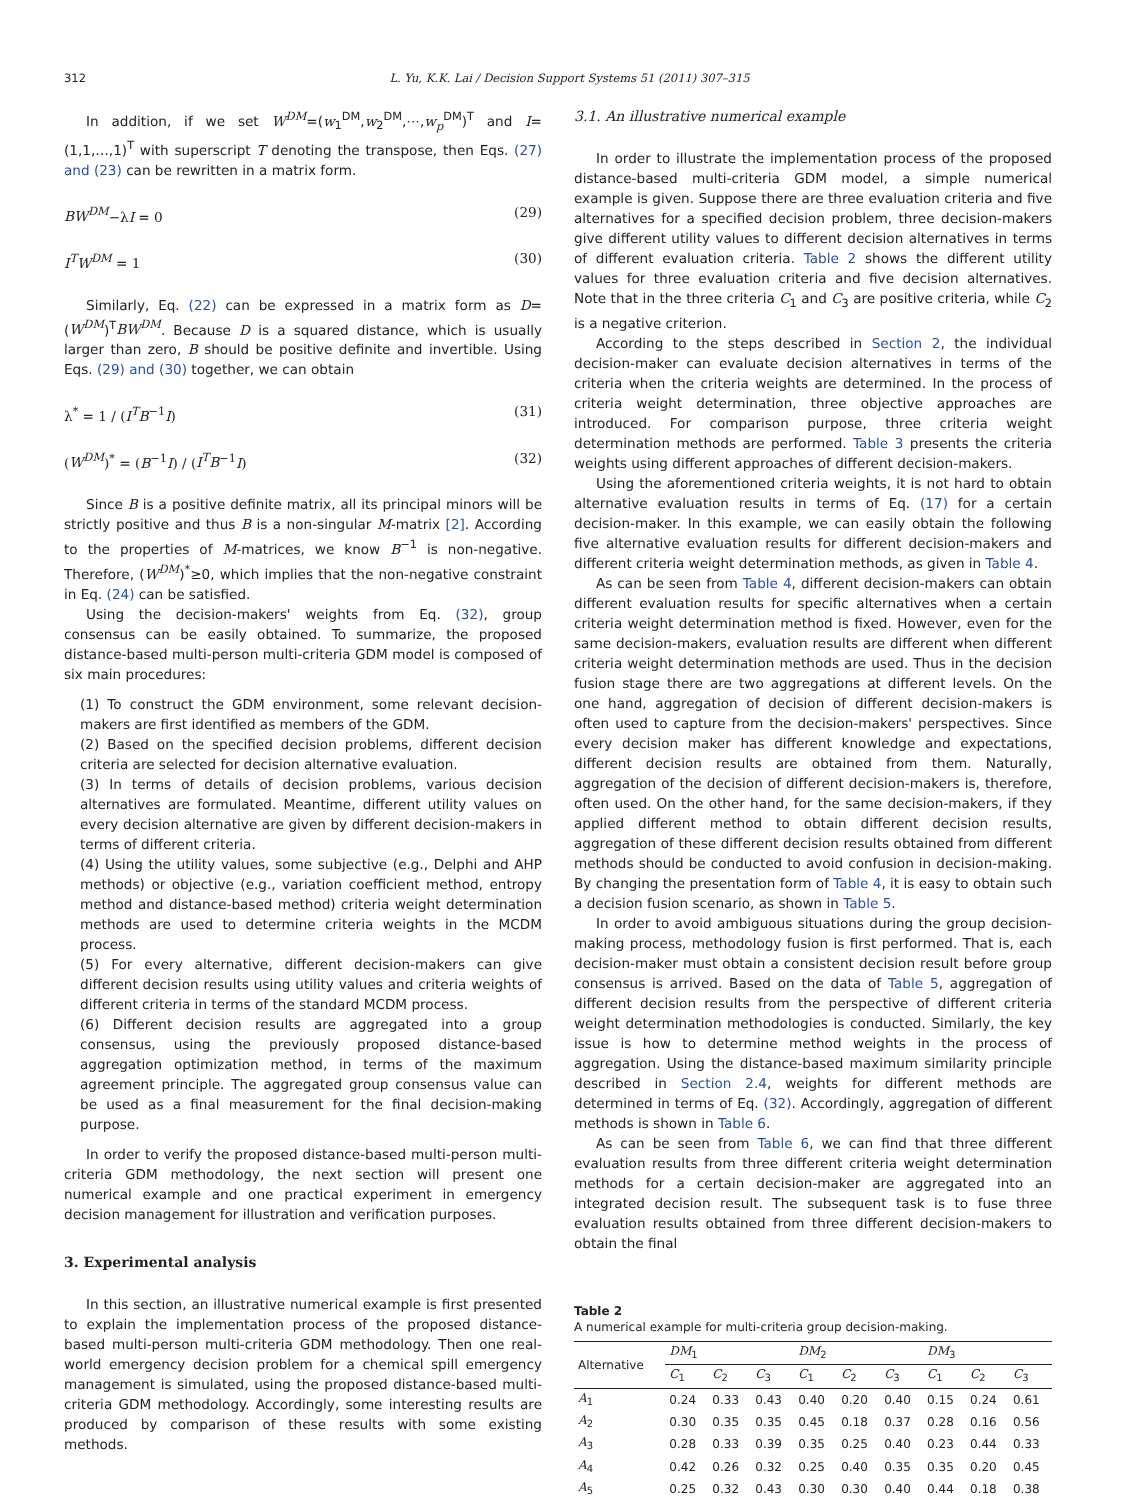312 L. Yu, K.K. Lai / Decision Support Systems 51 (2011) 307–315
In addition, if we set W<sup>DM</sup>=(w<sub>1</sub><sup>DM</sup>,w<sub>2</sub><sup>DM</sup>,⋯,w<sub>p</sub><sup>DM</sup>)<sup>T</sup> and I=(1,1,…,1)<sup>T</sup> with superscript T denoting the transpose, then Eqs. (27) and (23) can be rewritten in a matrix form.
BW<sup>DM</sup>−λI = 0 (29)
I<sup>T</sup>W<sup>DM</sup> = 1 (30)
Similarly, Eq. (22) can be expressed in a matrix form as D=(W<sup>DM</sup>)<sup>T</sup>BW<sup>DM</sup>. Because D is a squared distance, which is usually larger than zero, B should be positive definite and invertible. Using Eqs. (29) and (30) together, we can obtain
λ<sup>*</sup> = 1 / (I<sup>T</sup>B<sup>−1</sup>I) (31)
(W<sup>DM</sup>)<sup>*</sup> = (B<sup>−1</sup>I) / (I<sup>T</sup>B<sup>−1</sup>I) (32)
Since B is a positive definite matrix, all its principal minors will be strictly positive and thus B is a non-singular M-matrix [2]. According to the properties of M-matrices, we know B<sup>−1</sup> is non-negative. Therefore, (W<sup>DM</sup>)<sup>*</sup>≥0, which implies that the non-negative constraint in Eq. (24) can be satisfied.
Using the decision-makers' weights from Eq. (32), group consensus can be easily obtained. To summarize, the proposed distance-based multi-person multi-criteria GDM model is composed of six main procedures:
(1) To construct the GDM environment, some relevant decision-makers are first identified as members of the GDM.
(2) Based on the specified decision problems, different decision criteria are selected for decision alternative evaluation.
(3) In terms of details of decision problems, various decision alternatives are formulated. Meantime, different utility values on every decision alternative are given by different decision-makers in terms of different criteria.
(4) Using the utility values, some subjective (e.g., Delphi and AHP methods) or objective (e.g., variation coefficient method, entropy method and distance-based method) criteria weight determination methods are used to determine criteria weights in the MCDM process.
(5) For every alternative, different decision-makers can give different decision results using utility values and criteria weights of different criteria in terms of the standard MCDM process.
(6) Different decision results are aggregated into a group consensus, using the previously proposed distance-based aggregation optimization method, in terms of the maximum agreement principle. The aggregated group consensus value can be used as a final measurement for the final decision-making purpose.
In order to verify the proposed distance-based multi-person multi-criteria GDM methodology, the next section will present one numerical example and one practical experiment in emergency decision management for illustration and verification purposes.
3. Experimental analysis
In this section, an illustrative numerical example is first presented to explain the implementation process of the proposed distance-based multi-person multi-criteria GDM methodology. Then one real-world emergency decision problem for a chemical spill emergency management is simulated, using the proposed distance-based multi-criteria GDM methodology. Accordingly, some interesting results are produced by comparison of these results with some existing methods.
3.1. An illustrative numerical example
In order to illustrate the implementation process of the proposed distance-based multi-criteria GDM model, a simple numerical example is given. Suppose there are three evaluation criteria and five alternatives for a specified decision problem, three decision-makers give different utility values to different decision alternatives in terms of different evaluation criteria. Table 2 shows the different utility values for three evaluation criteria and five decision alternatives. Note that in the three criteria C<sub>1</sub> and C<sub>3</sub> are positive criteria, while C<sub>2</sub> is a negative criterion.
According to the steps described in Section 2, the individual decision-maker can evaluate decision alternatives in terms of the criteria when the criteria weights are determined. In the process of criteria weight determination, three objective approaches are introduced. For comparison purpose, three criteria weight determination methods are performed. Table 3 presents the criteria weights using different approaches of different decision-makers.
Using the aforementioned criteria weights, it is not hard to obtain alternative evaluation results in terms of Eq. (17) for a certain decision-maker. In this example, we can easily obtain the following five alternative evaluation results for different decision-makers and different criteria weight determination methods, as given in Table 4.
As can be seen from Table 4, different decision-makers can obtain different evaluation results for specific alternatives when a certain criteria weight determination method is fixed. However, even for the same decision-makers, evaluation results are different when different criteria weight determination methods are used. Thus in the decision fusion stage there are two aggregations at different levels. On the one hand, aggregation of decision of different decision-makers is often used to capture from the decision-makers' perspectives. Since every decision maker has different knowledge and expectations, different decision results are obtained from them. Naturally, aggregation of the decision of different decision-makers is, therefore, often used. On the other hand, for the same decision-makers, if they applied different method to obtain different decision results, aggregation of these different decision results obtained from different methods should be conducted to avoid confusion in decision-making. By changing the presentation form of Table 4, it is easy to obtain such a decision fusion scenario, as shown in Table 5.
In order to avoid ambiguous situations during the group decision-making process, methodology fusion is first performed. That is, each decision-maker must obtain a consistent decision result before group consensus is arrived. Based on the data of Table 5, aggregation of different decision results from the perspective of different criteria weight determination methodologies is conducted. Similarly, the key issue is how to determine method weights in the process of aggregation. Using the distance-based maximum similarity principle described in Section 2.4, weights for different methods are determined in terms of Eq. (32). Accordingly, aggregation of different methods is shown in Table 6.
As can be seen from Table 6, we can find that three different evaluation results from three different criteria weight determination methods for a certain decision-maker are aggregated into an integrated decision result. The subsequent task is to fuse three evaluation results obtained from three different decision-makers to obtain the final
Table 2
A numerical example for multi-criteria group decision-making.
| Alternative | DM<sub>1</sub> | | | DM<sub>2</sub> | | | DM<sub>3</sub> | | |
| --- | --- | --- | --- | --- | --- | --- | --- | --- | --- |
| | C<sub>1</sub> | C<sub>2</sub> | C<sub>3</sub> | C<sub>1</sub> | C<sub>2</sub> | C<sub>3</sub> | C<sub>1</sub> | C<sub>2</sub> | C<sub>3</sub> |
| A<sub>1</sub> | 0.24 | 0.33 | 0.43 | 0.40 | 0.20 | 0.40 | 0.15 | 0.24 | 0.61 |
| A<sub>2</sub> | 0.30 | 0.35 | 0.35 | 0.45 | 0.18 | 0.37 | 0.28 | 0.16 | 0.56 |
| A<sub>3</sub> | 0.28 | 0.33 | 0.39 | 0.35 | 0.25 | 0.40 | 0.23 | 0.44 | 0.33 |
| A<sub>4</sub> | 0.42 | 0.26 | 0.32 | 0.25 | 0.40 | 0.35 | 0.35 | 0.20 | 0.45 |
| A<sub>5</sub> | 0.25 | 0.32 | 0.43 | 0.30 | 0.30 | 0.40 | 0.44 | 0.18 | 0.38 |